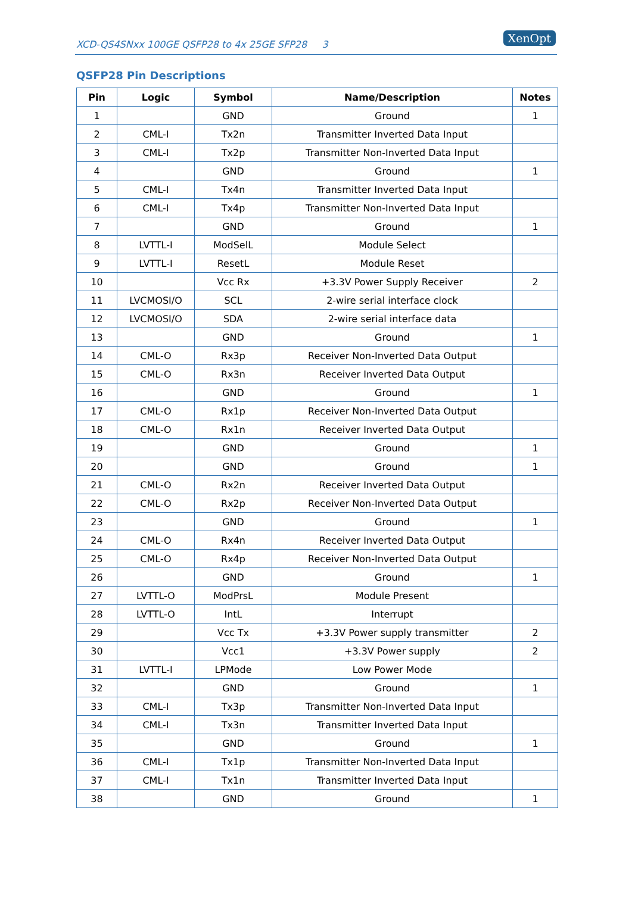XCD-QS4SNxx 100GE QSFP28 to 4x 25GE SFP28 3
XenOpt
QSFP28 Pin Descriptions
| Pin | Logic | Symbol | Name/Description | Notes |
| --- | --- | --- | --- | --- |
| 1 | | GND | Ground | 1 |
| 2 | CML-I | Tx2n | Transmitter Inverted Data Input | |
| 3 | CML-I | Tx2p | Transmitter Non-Inverted Data Input | |
| 4 | | GND | Ground | 1 |
| 5 | CML-I | Tx4n | Transmitter Inverted Data Input | |
| 6 | CML-I | Tx4p | Transmitter Non-Inverted Data Input | |
| 7 | | GND | Ground | 1 |
| 8 | LVTTL-I | ModSelL | Module Select | |
| 9 | LVTTL-I | ResetL | Module Reset | |
| 10 | | Vcc Rx | +3.3V Power Supply Receiver | 2 |
| 11 | LVCMOSI/O | SCL | 2-wire serial interface clock | |
| 12 | LVCMOSI/O | SDA | 2-wire serial interface data | |
| 13 | | GND | Ground | 1 |
| 14 | CML-O | Rx3p | Receiver Non-Inverted Data Output | |
| 15 | CML-O | Rx3n | Receiver Inverted Data Output | |
| 16 | | GND | Ground | 1 |
| 17 | CML-O | Rx1p | Receiver Non-Inverted Data Output | |
| 18 | CML-O | Rx1n | Receiver Inverted Data Output | |
| 19 | | GND | Ground | 1 |
| 20 | | GND | Ground | 1 |
| 21 | CML-O | Rx2n | Receiver Inverted Data Output | |
| 22 | CML-O | Rx2p | Receiver Non-Inverted Data Output | |
| 23 | | GND | Ground | 1 |
| 24 | CML-O | Rx4n | Receiver Inverted Data Output | |
| 25 | CML-O | Rx4p | Receiver Non-Inverted Data Output | |
| 26 | | GND | Ground | 1 |
| 27 | LVTTL-O | ModPrsL | Module Present | |
| 28 | LVTTL-O | IntL | Interrupt | |
| 29 | | Vcc Tx | +3.3V Power supply transmitter | 2 |
| 30 | | Vcc1 | +3.3V Power supply | 2 |
| 31 | LVTTL-I | LPMode | Low Power Mode | |
| 32 | | GND | Ground | 1 |
| 33 | CML-I | Tx3p | Transmitter Non-Inverted Data Input | |
| 34 | CML-I | Tx3n | Transmitter Inverted Data Input | |
| 35 | | GND | Ground | 1 |
| 36 | CML-I | Tx1p | Transmitter Non-Inverted Data Input | |
| 37 | CML-I | Tx1n | Transmitter Inverted Data Input | |
| 38 | | GND | Ground | 1 |